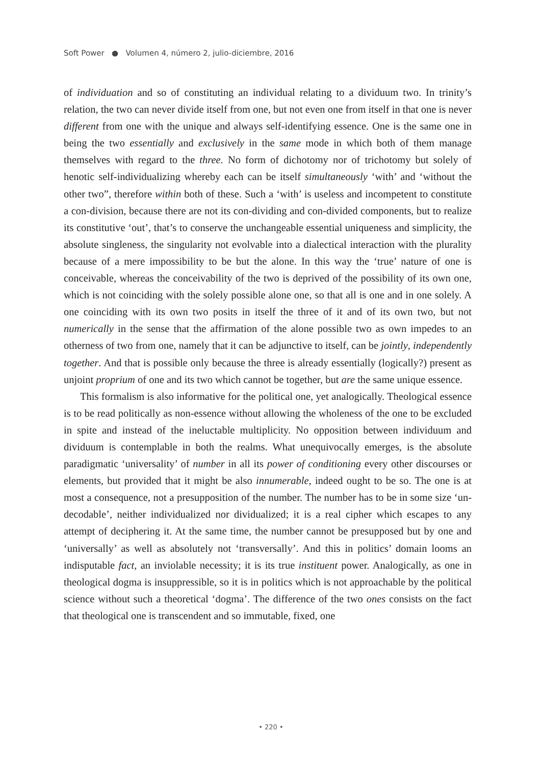Soft Power ● Volumen 4, número 2, julio-diciembre, 2016
of individuation and so of constituting an individual relating to a dividuum two. In trinity’s relation, the two can never divide itself from one, but not even one from itself in that one is never different from one with the unique and always self-identifying essence. One is the same one in being the two essentially and exclusively in the same mode in which both of them manage themselves with regard to the three. No form of dichotomy nor of trichotomy but solely of henotic self-individualizing whereby each can be itself simultaneously ‘with’ and ‘without the other two”, therefore within both of these. Such a ‘with’ is useless and incompetent to constitute a con-division, because there are not its con-dividing and con-divided components, but to realize its constitutive ‘out’, that’s to conserve the unchangeable essential uniqueness and simplicity, the absolute singleness, the singularity not evolvable into a dialectical interaction with the plurality because of a mere impossibility to be but the alone. In this way the ‘true’ nature of one is conceivable, whereas the conceivability of the two is deprived of the possibility of its own one, which is not coinciding with the solely possible alone one, so that all is one and in one solely. A one coinciding with its own two posits in itself the three of it and of its own two, but not numerically in the sense that the affirmation of the alone possible two as own impedes to an otherness of two from one, namely that it can be adjunctive to itself, can be jointly, independently together. And that is possible only because the three is already essentially (logically?) present as unjoint proprium of one and its two which cannot be together, but are the same unique essence.
This formalism is also informative for the political one, yet analogically. Theological essence is to be read politically as non-essence without allowing the wholeness of the one to be excluded in spite and instead of the ineluctable multiplicity. No opposition between individuum and dividuum is contemplable in both the realms. What unequivocally emerges, is the absolute paradigmatic ‘universality’ of number in all its power of conditioning every other discourses or elements, but provided that it might be also innumerable, indeed ought to be so. The one is at most a consequence, not a presupposition of the number. The number has to be in some size ‘un-decodable’, neither individualized nor dividualized; it is a real cipher which escapes to any attempt of deciphering it. At the same time, the number cannot be presupposed but by one and ‘universally’ as well as absolutely not ‘transversally’. And this in politics’ domain looms an indisputable fact, an inviolable necessity; it is its true instituent power. Analogically, as one in theological dogma is insuppressible, so it is in politics which is not approachable by the political science without such a theoretical ‘dogma’. The difference of the two ones consists on the fact that theological one is transcendent and so immutable, fixed, one
• 220 •